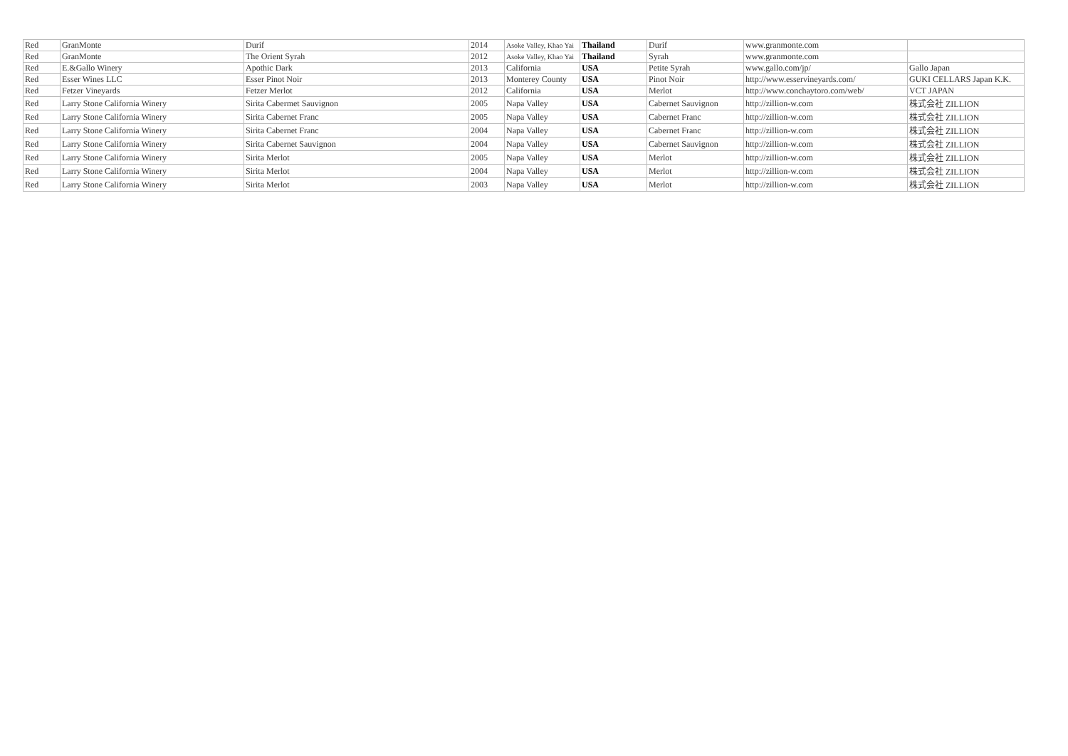| Red | GranMonte | Durif | 2014 | Asoke Valley, Khao Yai | Thailand | Durif | www.granmonte.com | |
| Red | GranMonte | The Orient Syrah | 2012 | Asoke Valley, Khao Yai | Thailand | Syrah | www.granmonte.com | |
| Red | E.&Gallo Winery | Apothic Dark | 2013 | California | USA | Petite Syrah | www.gallo.com/jp/ | Gallo Japan |
| Red | Esser Wines LLC | Esser Pinot Noir | 2013 | Monterey County | USA | Pinot Noir | http://www.esservineyards.com/ | GUKI CELLARS Japan K.K. |
| Red | Fetzer Vineyards | Fetzer Merlot | 2012 | California | USA | Merlot | http://www.conchaytoro.com/web/ | VCT JAPAN |
| Red | Larry Stone California Winery | Sirita Cabermet Sauvignon | 2005 | Napa Valley | USA | Cabernet Sauvignon | http://zillion-w.com | 株式会社 ZILLION |
| Red | Larry Stone California Winery | Sirita Cabernet Franc | 2005 | Napa Valley | USA | Cabernet Franc | http://zillion-w.com | 株式会社 ZILLION |
| Red | Larry Stone California Winery | Sirita Cabernet Franc | 2004 | Napa Valley | USA | Cabernet Franc | http://zillion-w.com | 株式会社 ZILLION |
| Red | Larry Stone California Winery | Sirita Cabernet Sauvignon | 2004 | Napa Valley | USA | Cabernet Sauvignon | http://zillion-w.com | 株式会社 ZILLION |
| Red | Larry Stone California Winery | Sirita Merlot | 2005 | Napa Valley | USA | Merlot | http://zillion-w.com | 株式会社 ZILLION |
| Red | Larry Stone California Winery | Sirita Merlot | 2004 | Napa Valley | USA | Merlot | http://zillion-w.com | 株式会社 ZILLION |
| Red | Larry Stone California Winery | Sirita Merlot | 2003 | Napa Valley | USA | Merlot | http://zillion-w.com | 株式会社 ZILLION |